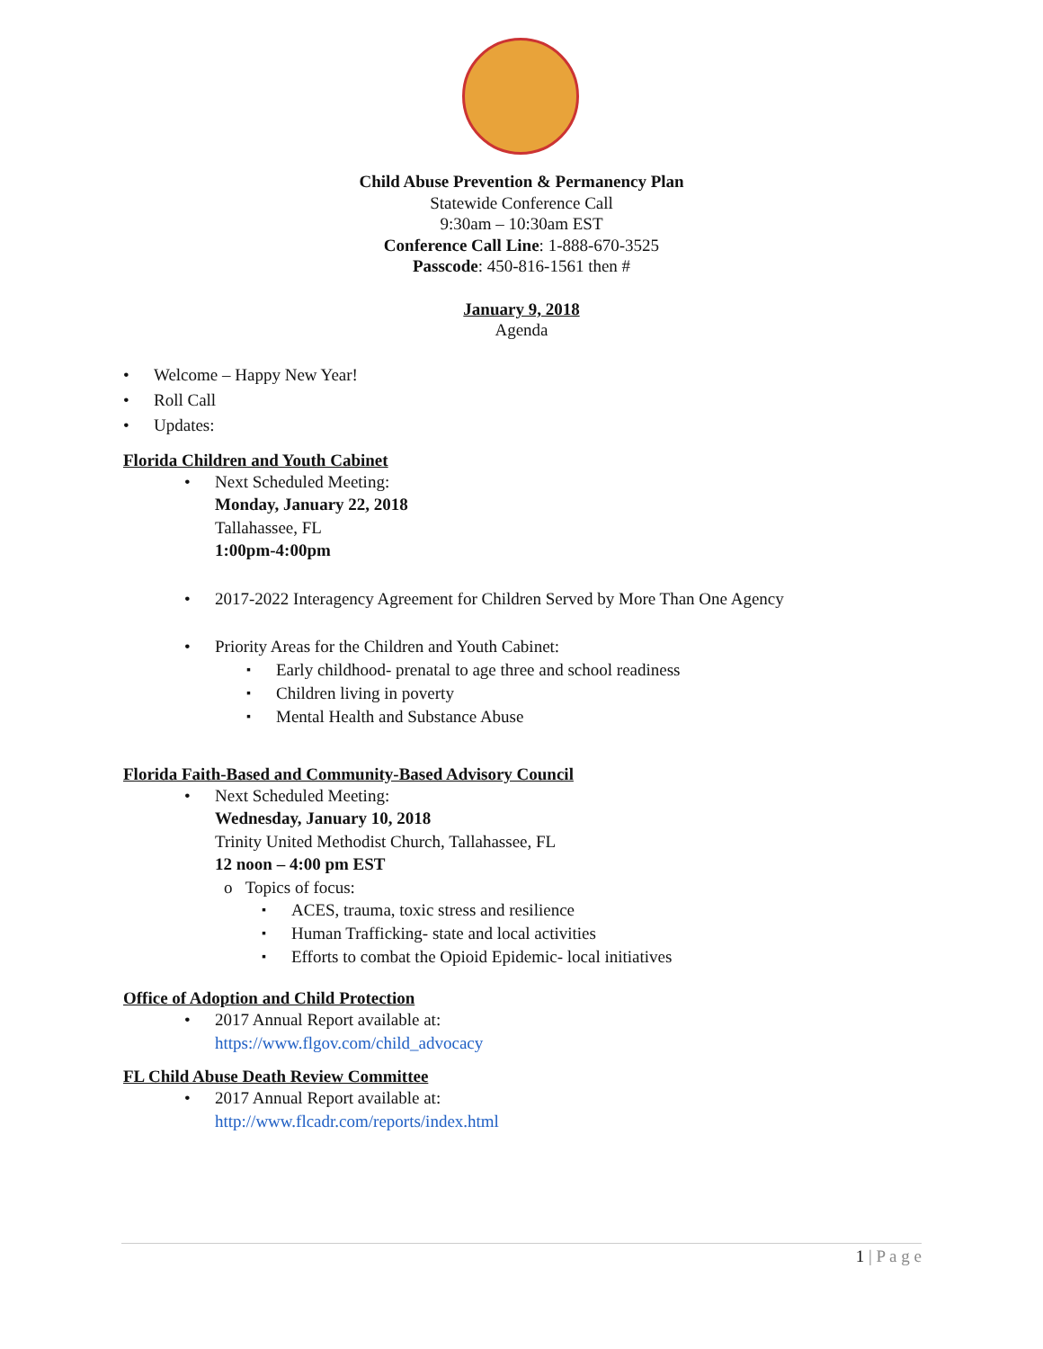Child Abuse Prevention & Permanency Plan
Statewide Conference Call
9:30am – 10:30am EST
Conference Call Line: 1-888-670-3525
Passcode: 450-816-1561 then #
January 9, 2018
Agenda
Welcome – Happy New Year!
Roll Call
Updates:
Florida Children and Youth Cabinet
Next Scheduled Meeting:
Monday, January 22, 2018
Tallahassee, FL
1:00pm-4:00pm
2017-2022 Interagency Agreement for Children Served by More Than One Agency
Priority Areas for the Children and Youth Cabinet:
Early childhood- prenatal to age three and school readiness
Children living in poverty
Mental Health and Substance Abuse
Florida Faith-Based and Community-Based Advisory Council
Next Scheduled Meeting:
Wednesday, January 10, 2018
Trinity United Methodist Church, Tallahassee, FL
12 noon – 4:00 pm EST
o Topics of focus:
ACES, trauma, toxic stress and resilience
Human Trafficking- state and local activities
Efforts to combat the Opioid Epidemic- local initiatives
Office of Adoption and Child Protection
2017 Annual Report available at:
https://www.flgov.com/child_advocacy
FL Child Abuse Death Review Committee
2017 Annual Report available at:
http://www.flcadr.com/reports/index.html
1 | P a g e